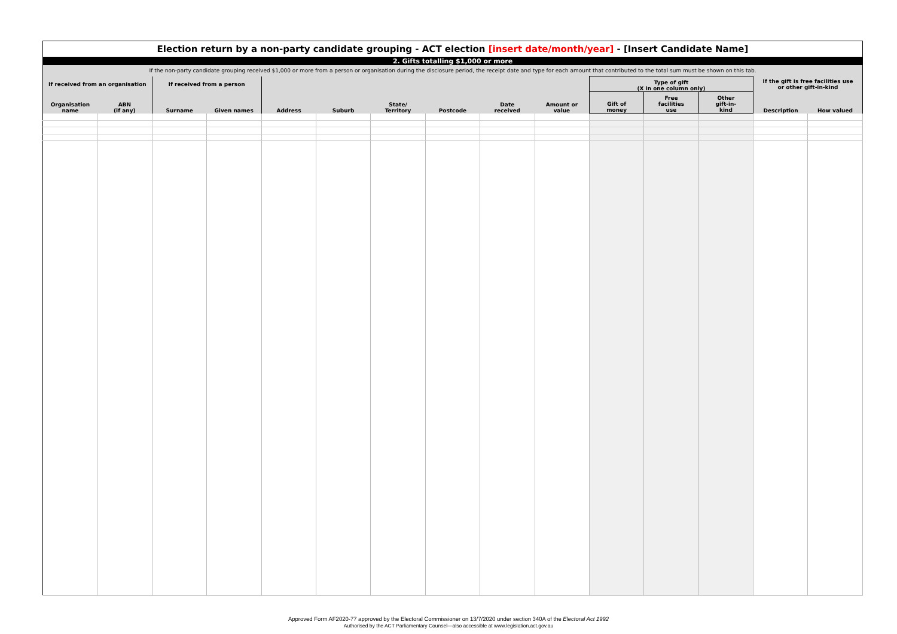| Election return by a non-party candidate grouping - ACT election [insert date/month/year] - [Insert Candidate Name] | | | | | | | | | | | | | | |
| 2. Gifts totalling $1,000 or more | | | | | | | | | | | | | | |
| If the non-party candidate grouping received $1,000 or more from a person or organisation during the disclosure period, the receipt date and type for each amount that contributed to the total sum must be shown on this tab. | | | | | | | | | | | | | | |
| If received from an organisation | | If received from a person | | | | | | | | Type of gift (X in one column only) | | | If the gift is free facilities use or other gift-in-kind | |
| Organisation name | ABN (if any) | Surname | Given names | Address | Suburb | State/ Territory | Postcode | Date received | Amount or value | Gift of money | Free facilities use | Other gift-in- kind | Description | How valued |
Approved Form AF2020-77 approved by the Electoral Commissioner on 13/7/2020 under section 340A of the Electoral Act 1992
Authorised by the ACT Parliamentary Counsel—also accessible at www.legislation.act.gov.au